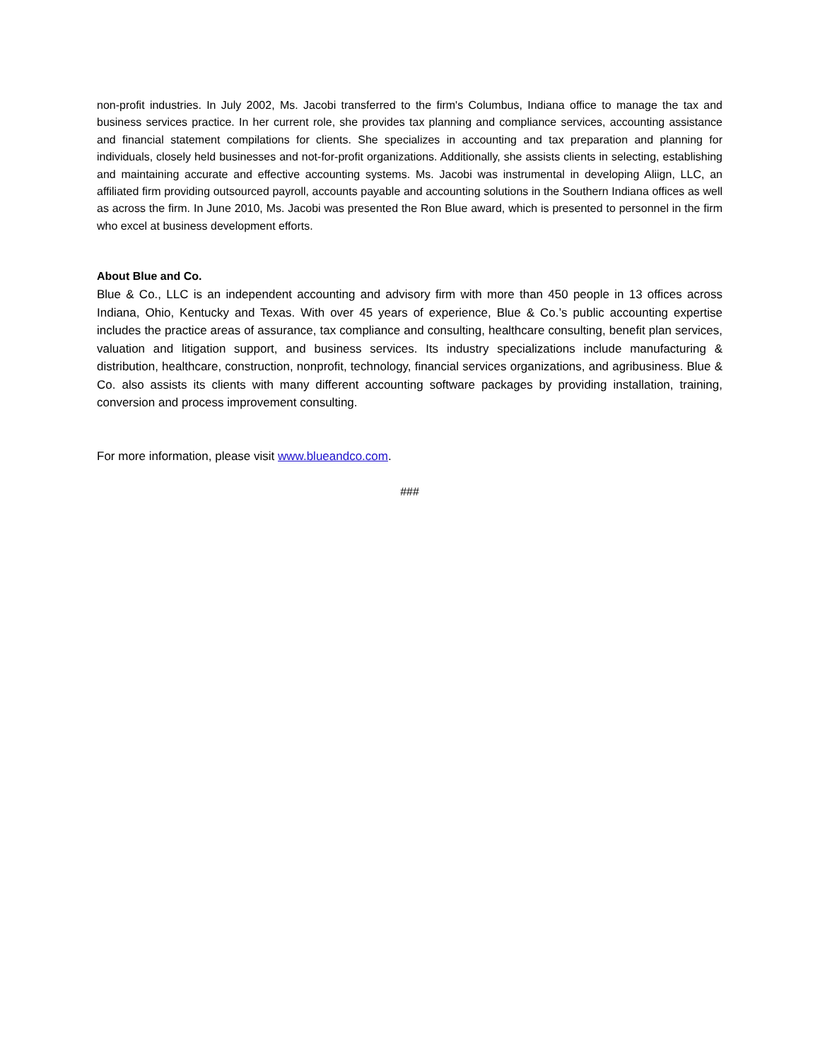non-profit industries. In July 2002, Ms. Jacobi transferred to the firm's Columbus, Indiana office to manage the tax and business services practice. In her current role, she provides tax planning and compliance services, accounting assistance and financial statement compilations for clients. She specializes in accounting and tax preparation and planning for individuals, closely held businesses and not-for-profit organizations. Additionally, she assists clients in selecting, establishing and maintaining accurate and effective accounting systems. Ms. Jacobi was instrumental in developing Aliign, LLC, an affiliated firm providing outsourced payroll, accounts payable and accounting solutions in the Southern Indiana offices as well as across the firm. In June 2010, Ms. Jacobi was presented the Ron Blue award, which is presented to personnel in the firm who excel at business development efforts.
About Blue and Co.
Blue & Co., LLC is an independent accounting and advisory firm with more than 450 people in 13 offices across Indiana, Ohio, Kentucky and Texas. With over 45 years of experience, Blue & Co.’s public accounting expertise includes the practice areas of assurance, tax compliance and consulting, healthcare consulting, benefit plan services, valuation and litigation support, and business services. Its industry specializations include manufacturing & distribution, healthcare, construction, nonprofit, technology, financial services organizations, and agribusiness. Blue & Co. also assists its clients with many different accounting software packages by providing installation, training, conversion and process improvement consulting.
For more information, please visit www.blueandco.com.
###